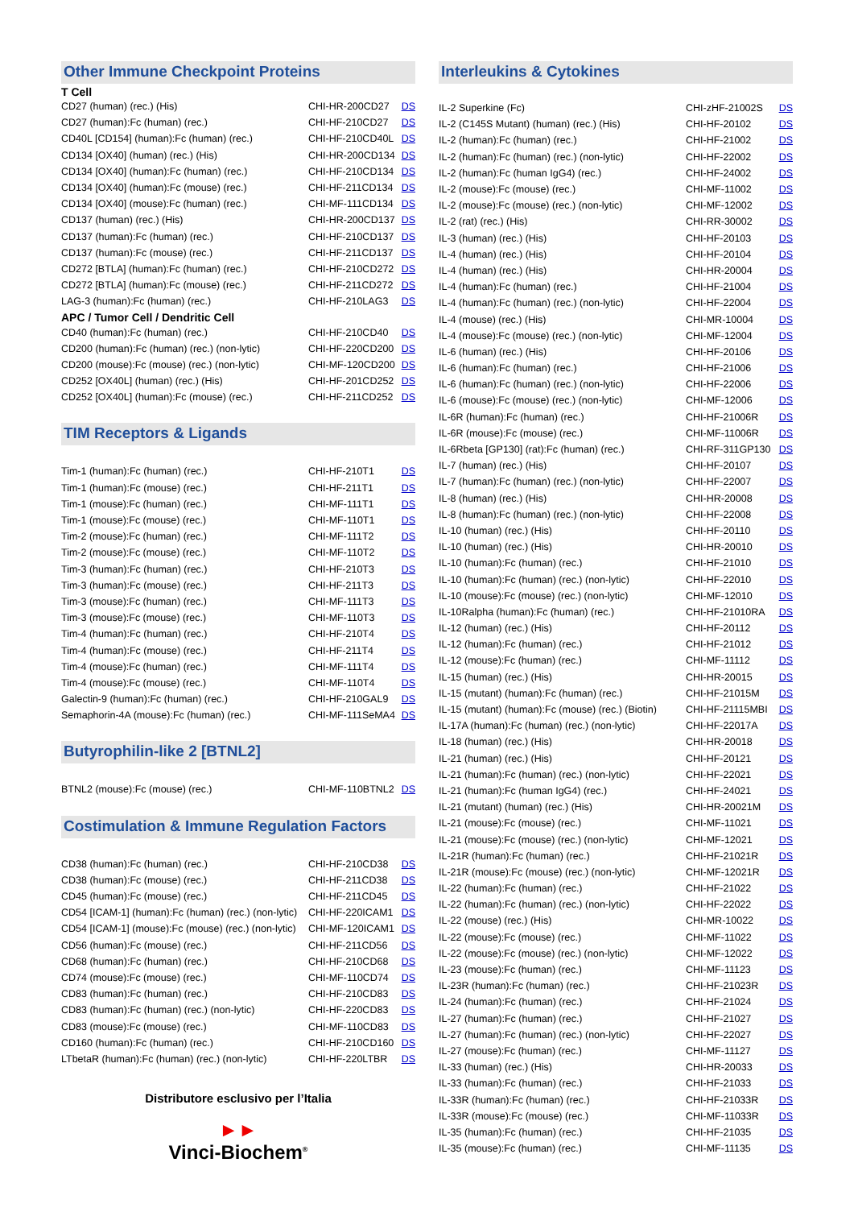Other Immune Checkpoint Proteins
T Cell
| CD27 (human) (rec.) (His) | CHI-HR-200CD27 | DS |
| CD27 (human):Fc (human) (rec.) | CHI-HF-210CD27 | DS |
| CD40L [CD154] (human):Fc (human) (rec.) | CHI-HF-210CD40L | DS |
| CD134 [OX40] (human) (rec.) (His) | CHI-HR-200CD134 | DS |
| CD134 [OX40] (human):Fc (human) (rec.) | CHI-HF-210CD134 | DS |
| CD134 [OX40] (human):Fc (mouse) (rec.) | CHI-HF-211CD134 | DS |
| CD134 [OX40] (mouse):Fc (human) (rec.) | CHI-MF-111CD134 | DS |
| CD137 (human) (rec.) (His) | CHI-HR-200CD137 | DS |
| CD137 (human):Fc (human) (rec.) | CHI-HF-210CD137 | DS |
| CD137 (human):Fc (mouse) (rec.) | CHI-HF-211CD137 | DS |
| CD272 [BTLA] (human):Fc (human) (rec.) | CHI-HF-210CD272 | DS |
| CD272 [BTLA] (human):Fc (mouse) (rec.) | CHI-HF-211CD272 | DS |
| LAG-3 (human):Fc (human) (rec.) | CHI-HF-210LAG3 | DS |
APC / Tumor Cell / Dendritic Cell
| CD40 (human):Fc (human) (rec.) | CHI-HF-210CD40 | DS |
| CD200 (human):Fc (human) (rec.) (non-lytic) | CHI-HF-220CD200 | DS |
| CD200 (mouse):Fc (mouse) (rec.) (non-lytic) | CHI-MF-120CD200 | DS |
| CD252 [OX40L] (human) (rec.) (His) | CHI-HF-201CD252 | DS |
| CD252 [OX40L] (human):Fc (mouse) (rec.) | CHI-HF-211CD252 | DS |
TIM Receptors & Ligands
| Tim-1 (human):Fc (human) (rec.) | CHI-HF-210T1 | DS |
| Tim-1 (human):Fc (mouse) (rec.) | CHI-HF-211T1 | DS |
| Tim-1 (mouse):Fc (human) (rec.) | CHI-MF-111T1 | DS |
| Tim-1 (mouse):Fc (mouse) (rec.) | CHI-MF-110T1 | DS |
| Tim-2 (mouse):Fc (human) (rec.) | CHI-MF-111T2 | DS |
| Tim-2 (mouse):Fc (mouse) (rec.) | CHI-MF-110T2 | DS |
| Tim-3 (human):Fc (human) (rec.) | CHI-HF-210T3 | DS |
| Tim-3 (human):Fc (mouse) (rec.) | CHI-HF-211T3 | DS |
| Tim-3 (mouse):Fc (human) (rec.) | CHI-MF-111T3 | DS |
| Tim-3 (mouse):Fc (mouse) (rec.) | CHI-MF-110T3 | DS |
| Tim-4 (human):Fc (human) (rec.) | CHI-HF-210T4 | DS |
| Tim-4 (human):Fc (mouse) (rec.) | CHI-HF-211T4 | DS |
| Tim-4 (mouse):Fc (human) (rec.) | CHI-MF-111T4 | DS |
| Tim-4 (mouse):Fc (mouse) (rec.) | CHI-MF-110T4 | DS |
| Galectin-9 (human):Fc (human) (rec.) | CHI-HF-210GAL9 | DS |
| Semaphorin-4A (mouse):Fc (human) (rec.) | CHI-MF-111SeMA4 | DS |
Butyrophilin-like 2 [BTNL2]
| BTNL2 (mouse):Fc (mouse) (rec.) | CHI-MF-110BTNL2 | DS |
Costimulation & Immune Regulation Factors
| CD38 (human):Fc (human) (rec.) | CHI-HF-210CD38 | DS |
| CD38 (human):Fc (mouse) (rec.) | CHI-HF-211CD38 | DS |
| CD45 (human):Fc (mouse) (rec.) | CHI-HF-211CD45 | DS |
| CD54 [ICAM-1] (human):Fc (human) (rec.) (non-lytic) | CHI-HF-220ICAM1 | DS |
| CD54 [ICAM-1] (mouse):Fc (mouse) (rec.) (non-lytic) | CHI-MF-120ICAM1 | DS |
| CD56 (human):Fc (mouse) (rec.) | CHI-HF-211CD56 | DS |
| CD68 (human):Fc (human) (rec.) | CHI-HF-210CD68 | DS |
| CD74 (mouse):Fc (mouse) (rec.) | CHI-MF-110CD74 | DS |
| CD83 (human):Fc (human) (rec.) | CHI-HF-210CD83 | DS |
| CD83 (human):Fc (human) (rec.) (non-lytic) | CHI-HF-220CD83 | DS |
| CD83 (mouse):Fc (mouse) (rec.) | CHI-MF-110CD83 | DS |
| CD160 (human):Fc (human) (rec.) | CHI-HF-210CD160 | DS |
| LTbetaR (human):Fc (human) (rec.) (non-lytic) | CHI-HF-220LTBR | DS |
Distributore esclusivo per l’Italia
►►
Vinci-Biochem<sup>®</sup>
Interleukins & Cytokines
| IL-2 Superkine (Fc) | CHI-zHF-21002S | DS |
| IL-2 (C145S Mutant) (human) (rec.) (His) | CHI-HF-20102 | DS |
| IL-2 (human):Fc (human) (rec.) | CHI-HF-21002 | DS |
| IL-2 (human):Fc (human) (rec.) (non-lytic) | CHI-HF-22002 | DS |
| IL-2 (human):Fc (human IgG4) (rec.) | CHI-HF-24002 | DS |
| IL-2 (mouse):Fc (mouse) (rec.) | CHI-MF-11002 | DS |
| IL-2 (mouse):Fc (mouse) (rec.) (non-lytic) | CHI-MF-12002 | DS |
| IL-2 (rat) (rec.) (His) | CHI-RR-30002 | DS |
| IL-3 (human) (rec.) (His) | CHI-HF-20103 | DS |
| IL-4 (human) (rec.) (His) | CHI-HF-20104 | DS |
| IL-4 (human) (rec.) (His) | CHI-HR-20004 | DS |
| IL-4 (human):Fc (human) (rec.) | CHI-HF-21004 | DS |
| IL-4 (human):Fc (human) (rec.) (non-lytic) | CHI-HF-22004 | DS |
| IL-4 (mouse) (rec.) (His) | CHI-MR-10004 | DS |
| IL-4 (mouse):Fc (mouse) (rec.) (non-lytic) | CHI-MF-12004 | DS |
| IL-6 (human) (rec.) (His) | CHI-HF-20106 | DS |
| IL-6 (human):Fc (human) (rec.) | CHI-HF-21006 | DS |
| IL-6 (human):Fc (human) (rec.) (non-lytic) | CHI-HF-22006 | DS |
| IL-6 (mouse):Fc (mouse) (rec.) (non-lytic) | CHI-MF-12006 | DS |
| IL-6R (human):Fc (human) (rec.) | CHI-HF-21006R | DS |
| IL-6R (mouse):Fc (mouse) (rec.) | CHI-MF-11006R | DS |
| IL-6Rbeta [GP130] (rat):Fc (human) (rec.) | CHI-RF-311GP130 | DS |
| IL-7 (human) (rec.) (His) | CHI-HF-20107 | DS |
| IL-7 (human):Fc (human) (rec.) (non-lytic) | CHI-HF-22007 | DS |
| IL-8 (human) (rec.) (His) | CHI-HR-20008 | DS |
| IL-8 (human):Fc (human) (rec.) (non-lytic) | CHI-HF-22008 | DS |
| IL-10 (human) (rec.) (His) | CHI-HF-20110 | DS |
| IL-10 (human) (rec.) (His) | CHI-HR-20010 | DS |
| IL-10 (human):Fc (human) (rec.) | CHI-HF-21010 | DS |
| IL-10 (human):Fc (human) (rec.) (non-lytic) | CHI-HF-22010 | DS |
| IL-10 (mouse):Fc (mouse) (rec.) (non-lytic) | CHI-MF-12010 | DS |
| IL-10Ralpha (human):Fc (human) (rec.) | CHI-HF-21010RA | DS |
| IL-12 (human) (rec.) (His) | CHI-HF-20112 | DS |
| IL-12 (human):Fc (human) (rec.) | CHI-HF-21012 | DS |
| IL-12 (mouse):Fc (human) (rec.) | CHI-MF-11112 | DS |
| IL-15 (human) (rec.) (His) | CHI-HR-20015 | DS |
| IL-15 (mutant) (human):Fc (human) (rec.) | CHI-HF-21015M | DS |
| IL-15 (mutant) (human):Fc (mouse) (rec.) (Biotin) | CHI-HF-21115MBI | DS |
| IL-17A (human):Fc (human) (rec.) (non-lytic) | CHI-HF-22017A | DS |
| IL-18 (human) (rec.) (His) | CHI-HR-20018 | DS |
| IL-21 (human) (rec.) (His) | CHI-HF-20121 | DS |
| IL-21 (human):Fc (human) (rec.) (non-lytic) | CHI-HF-22021 | DS |
| IL-21 (human):Fc (human IgG4) (rec.) | CHI-HF-24021 | DS |
| IL-21 (mutant) (human) (rec.) (His) | CHI-HR-20021M | DS |
| IL-21 (mouse):Fc (mouse) (rec.) | CHI-MF-11021 | DS |
| IL-21 (mouse):Fc (mouse) (rec.) (non-lytic) | CHI-MF-12021 | DS |
| IL-21R (human):Fc (human) (rec.) | CHI-HF-21021R | DS |
| IL-21R (mouse):Fc (mouse) (rec.) (non-lytic) | CHI-MF-12021R | DS |
| IL-22 (human):Fc (human) (rec.) | CHI-HF-21022 | DS |
| IL-22 (human):Fc (human) (rec.) (non-lytic) | CHI-HF-22022 | DS |
| IL-22 (mouse) (rec.) (His) | CHI-MR-10022 | DS |
| IL-22 (mouse):Fc (mouse) (rec.) | CHI-MF-11022 | DS |
| IL-22 (mouse):Fc (mouse) (rec.) (non-lytic) | CHI-MF-12022 | DS |
| IL-23 (mouse):Fc (human) (rec.) | CHI-MF-11123 | DS |
| IL-23R (human):Fc (human) (rec.) | CHI-HF-21023R | DS |
| IL-24 (human):Fc (human) (rec.) | CHI-HF-21024 | DS |
| IL-27 (human):Fc (human) (rec.) | CHI-HF-21027 | DS |
| IL-27 (human):Fc (human) (rec.) (non-lytic) | CHI-HF-22027 | DS |
| IL-27 (mouse):Fc (human) (rec.) | CHI-MF-11127 | DS |
| IL-33 (human) (rec.) (His) | CHI-HR-20033 | DS |
| IL-33 (human):Fc (human) (rec.) | CHI-HF-21033 | DS |
| IL-33R (human):Fc (human) (rec.) | CHI-HF-21033R | DS |
| IL-33R (mouse):Fc (mouse) (rec.) | CHI-MF-11033R | DS |
| IL-35 (human):Fc (human) (rec.) | CHI-HF-21035 | DS |
| IL-35 (mouse):Fc (human) (rec.) | CHI-MF-11135 | DS |